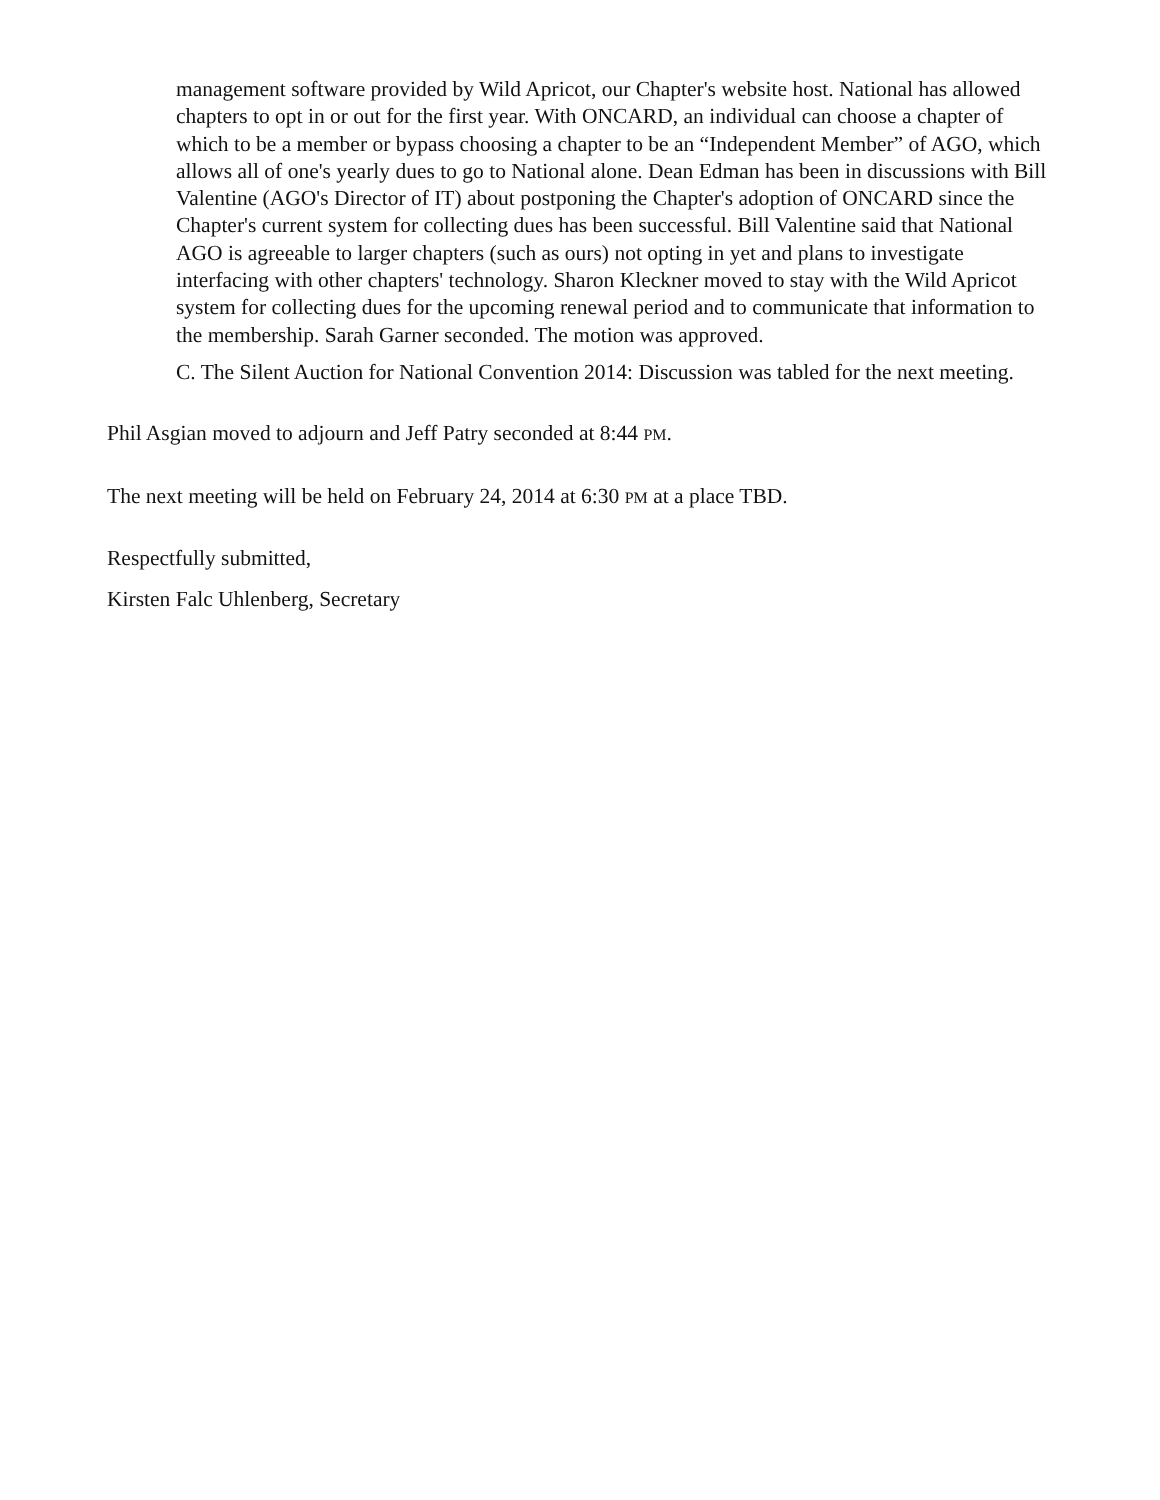management software provided by Wild Apricot, our Chapter's website host. National has allowed chapters to opt in or out for the first year. With ONCARD, an individual can choose a chapter of which to be a member or bypass choosing a chapter to be an “Independent Member” of AGO, which allows all of one's yearly dues to go to National alone. Dean Edman has been in discussions with Bill Valentine (AGO's Director of IT) about postponing the Chapter's adoption of ONCARD since the Chapter's current system for collecting dues has been successful. Bill Valentine said that National AGO is agreeable to larger chapters (such as ours) not opting in yet and plans to investigate interfacing with other chapters' technology. Sharon Kleckner moved to stay with the Wild Apricot system for collecting dues for the upcoming renewal period and to communicate that information to the membership. Sarah Garner seconded. The motion was approved.
C. The Silent Auction for National Convention 2014: Discussion was tabled for the next meeting.
Phil Asgian moved to adjourn and Jeff Patry seconded at 8:44 PM.
The next meeting will be held on February 24, 2014 at 6:30 PM at a place TBD.
Respectfully submitted,
Kirsten Falc Uhlenberg, Secretary